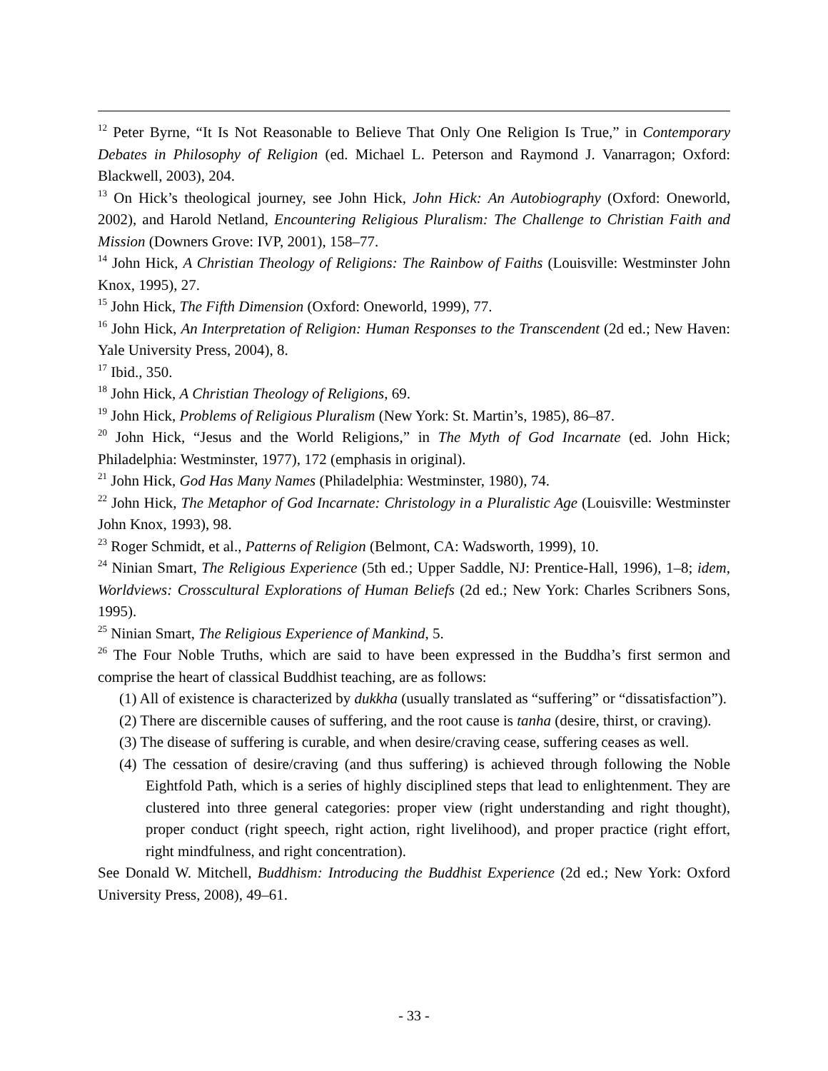<sup>12</sup> Peter Byrne, “It Is Not Reasonable to Believe That Only One Religion Is True,” in Contemporary Debates in Philosophy of Religion (ed. Michael L. Peterson and Raymond J. Vanarragon; Oxford: Blackwell, 2003), 204.
<sup>13</sup> On Hick’s theological journey, see John Hick, John Hick: An Autobiography (Oxford: Oneworld, 2002), and Harold Netland, Encountering Religious Pluralism: The Challenge to Christian Faith and Mission (Downers Grove: IVP, 2001), 158–77.
<sup>14</sup> John Hick, A Christian Theology of Religions: The Rainbow of Faiths (Louisville: Westminster John Knox, 1995), 27.
<sup>15</sup> John Hick, The Fifth Dimension (Oxford: Oneworld, 1999), 77.
<sup>16</sup> John Hick, An Interpretation of Religion: Human Responses to the Transcendent (2d ed.; New Haven: Yale University Press, 2004), 8.
<sup>17</sup> Ibid., 350.
<sup>18</sup> John Hick, A Christian Theology of Religions, 69.
<sup>19</sup> John Hick, Problems of Religious Pluralism (New York: St. Martin’s, 1985), 86–87.
<sup>20</sup> John Hick, “Jesus and the World Religions,” in The Myth of God Incarnate (ed. John Hick; Philadelphia: Westminster, 1977), 172 (emphasis in original).
<sup>21</sup> John Hick, God Has Many Names (Philadelphia: Westminster, 1980), 74.
<sup>22</sup> John Hick, The Metaphor of God Incarnate: Christology in a Pluralistic Age (Louisville: Westminster John Knox, 1993), 98.
<sup>23</sup> Roger Schmidt, et al., Patterns of Religion (Belmont, CA: Wadsworth, 1999), 10.
<sup>24</sup> Ninian Smart, The Religious Experience (5th ed.; Upper Saddle, NJ: Prentice-Hall, 1996), 1–8; idem, Worldviews: Crosscultural Explorations of Human Beliefs (2d ed.; New York: Charles Scribners Sons, 1995).
<sup>25</sup> Ninian Smart, The Religious Experience of Mankind, 5.
<sup>26</sup> The Four Noble Truths, which are said to have been expressed in the Buddha’s first sermon and comprise the heart of classical Buddhist teaching, are as follows:
(1) All of existence is characterized by dukkha (usually translated as “suffering” or “dissatisfaction”).
(2) There are discernible causes of suffering, and the root cause is tanha (desire, thirst, or craving).
(3) The disease of suffering is curable, and when desire/craving cease, suffering ceases as well.
(4) The cessation of desire/craving (and thus suffering) is achieved through following the Noble Eightfold Path, which is a series of highly disciplined steps that lead to enlightenment. They are clustered into three general categories: proper view (right understanding and right thought), proper conduct (right speech, right action, right livelihood), and proper practice (right effort, right mindfulness, and right concentration).
See Donald W. Mitchell, Buddhism: Introducing the Buddhist Experience (2d ed.; New York: Oxford University Press, 2008), 49–61.
- 33 -